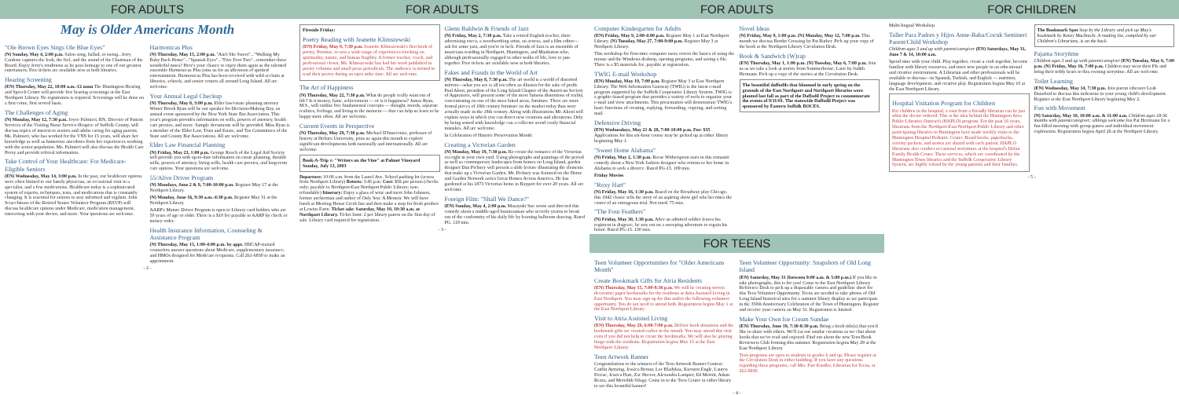FOR ADULTS
May is Older Americans Month
"Ole Brown Eyes Sings Ole Blue Eyes"
(N) Sunday, May 4, 2:00 p.m. Salon song, ballad, or swing...Jerry Cardone captures the look, the feel, and the sound of the Chairman of the Board. Enjoy Jerry's renditions as he pays homage to one of our greatest entertainers. Free tickets are available now at both libraries.
Hearing Screening
(EN) Thursday, May 22, 10:00 a.m.-12 noon The Huntington Hearing and Speech Center will provide free hearing screenings at the East Northport Library. No registration is required. Screenings will be done on a first come, first served basis.
The Challenges of Aging
(N) Monday, May 12, 7:30 p.m. Joyce Palmieri, RN, Director of Patient Services of the Visiting Nurse Service-Hospice of Suffolk County, will discuss topics of interest to seniors and adults caring for aging parents. Ms. Palmieri, who has worked for the VNS for 15 years, will share her knowledge as well as humorous anecdotes from her experiences working with the senior population. Ms. Palmieri will also discuss the Health Care Proxy and provide referral information.
Take Control of Your Healthcare: For Medicare-Eligible Seniors
(EN) Wednesday, May 14, 3:00 p.m. In the past, our healthcare options were often limited to our family physician, an occasional visit to a specialist, and a few medications. Healthcare today is a sophisticated system of experts, techniques, tests, and medications that is constantly changing. It is essential for seniors to stay informed and vigilant. John Sciacchitano of the Retired Senior Volunteer Program (RSVP) will discuss healthcare options under Medicare, medication management, interacting with your doctor, and more. Your questions are welcome.
Harmonicas Plus
(N) Thursday, May 15, 2:00 p.m. "Ain't She Sweet"..."Walking My Baby Back Home"..."Spanish Eyes"..."Five Foot Two"...remember these wonderful tunes? Here's your chance to enjoy them again as the talented ensemble Harmonicas Plus joins us for an afternoon of spirited entertainment. Harmonicas Plus has been received with wild acclaim at libraries, schools, and senior centers all around Long Island. All are welcome.
Your Annual Legal Checkup
(N) Thursday, May 8, 3:00 p.m. Elder law/estate planning attorney Winter Brook Ryan will be our speaker for Decision-Making Day, an annual event sponsored by the New York State Bar Association. This year's program provides information on wills, powers of attorney, health care proxies, and more. Sample documents will be provided. Miss Ryan is a member of the Elder Law, Trust and Estate, and Tax Committees of the State and County Bar Associations. All are welcome.
Elder Law Financial Planning
(N) Friday, May 23, 1:00 p.m. George Roach of the Legal Aid Society will provide you with up-to-date information on estate planning, durable wills, powers of attorney, living wills, health care proxies, and long-term care options. Your questions are welcome.
55/Alive Driver Program
(N) Mondays, June 2 & 9, 7:00-10:00 p.m. Register May 17 at the Northport Library.
(N) Monday, June 16, 9:30 a.m.-4:30 p.m. Register May 31 at the Northport Library.
AARP's Mature Driver Program is open to Library card holders who are 50 years of age or older. There is a $10 fee payable to AARP by check or money order.
Health Insurance Information, Counseling & Assistance Program
(N) Thursday, May 15, 1:00-4:00 p.m. by appt. HIICAP-trained counselors answer questions about Medicare, supplementary insurance, and HMOs designed for Medicare recipients. Call 261-6930 to make an appointment.
- 2 -
FOR ADULTS
Fireside Friday:
Poetry Reading with Jeanette Klimszewski
(EN) Friday, May 9, 7:30 p.m. Jeanette Klimszewski's first book of poetry, Promise, re-sets a wide range of experiences touching on spirituality, nature, and human fragility. A former teacher, coach, and professional clown, Ms. Klimszewski has had her work published in poetry columns and small press periodicals. The audience is invited to read their poetry during an open mike time. All are welcome.
The Art of Happiness
(N) Thursday, May 22, 7:30 p.m. What do people really want out of life? Is it money, fame, achievement — or is it happiness? James Ryan, M.S., will outline five fundamental concepts — thought, moods, separate realities, feelings, and living in the moment — that can help us learn to be happy more often. All are welcome.
Current Events in Perspective
(N) Thursday, May 29, 7:30 p.m. Michael D'Innocenzo, professor of history at Hofstra University, joins us again this month to explore significant developments both nationally and internationally. All are welcome.
Book-A-Trip to "Writers on the Vine" at Palmer Vineyard Sunday, July 13, 2003
Departure: 10:00 a.m. from the Laurel Ave. School parking lot (across from Northport Library) Return: 5:45 p.m. Cost: $56 per person (checks only; payable to Northport-East Northport Public Library; non-refundable) Itinerary: Enjoy a glass of wine and meet John Johnson, former anchorman and author of Only Son: A Memoir. We will have lunch at Meeting House Creek Inn and then make a stop for fresh produce at Lewins Farm. Ticket sale: Saturday, May 10, 10:30 a.m. at Northport Library. Ticket limit: 2 per library patron on the first day of sale. Library card required for registration.
Glenn Baldwin & Friends of Jazz
(N) Friday, May 2, 7:30 p.m. Take a retired English teacher, three advertising execs, a woodworking artist, an actress, and a film editor—ask for some jazz, and you're in luck. Friends of Jazz is an ensemble of musicians residing in Northport, Huntington, and Manhattan who, although professionally engaged in other walks of life, love to jam together. Free tickets are available now at both libraries.
Fakes and Frauds in the World of Art
(N) Thursday, May 8, 7:30 p.m. The art world is a world of distorted mirrors—what you see is all too often an illusion for the sake of profit. Paul Aloni, president of the Long Island Chapter of the American Society of Appraisers, will present some of the more famous distortions of reality, concentrating on one of the most faked areas, furniture. There are more formal pieces of 18th century furniture on the market today than were actually made in the 18th century. Along with illustrations Mr. Akoni will explain ways in which you can detect new creations and alterations. Only by being armed with knowledge can a collector avoid costly financial mistakes. All are welcome.
In Celebration of Historic Preservation Month:
Creating a Victorian Garden
(N) Monday, May 19, 7:30 p.m. Re-create the romance of the Victorian era right in your own yard. Using photographs and paintings of the period as well as contemporary landscapes from homes on Long Island, garden designer Dan Pichney will present a slide lecture illustrating the elements that make up a Victorian Garden. Mr. Pichney was featured on the Home and Garden Network series Great Homes Across America. He has gardened at his 1873 Victorian home in Bayport for over 20 years. All are welcome.
Foreign Film: "Shall We Dance?"
(EN) Sunday, May 4, 2:00 p.m. Masayuki Suo wrote and directed this comedy about a middle-aged businessman who secretly yearns to break out of the conformity of his daily life by learning ballroom dancing. Rated PG. 119 min.
- 3 -
FOR ADULTS
Computer Kindergarten for Adults
(EN) Friday, May 9, 2:00-4:00 p.m. Register May 1 at East Northport Library. (N) Tuesday, May 27, 7:00-9:00 p.m. Register May 3 at Northport Library.
This workshop for first-time computer users covers the basics of using the mouse and the Windows desktop, opening programs, and saving a file. There is a $5 materials fee, payable at registration.
TWIG E-mail Workshop
(EN) Monday, May 19, 7:00 p.m. Register May 3 at East Northport Library. The Web Information Gateway (TWIG) is the latest e-mail program supported by the Suffolk Cooperative Library System. TWIG is a graphic-based program that provides a variety of tools to organize your e-mail and view attachments. This presentation will demonstrate TWIG's basic functions of creating, replying, forwarding, copying, and sorting mail.
Defensive Driving
(EN) Wednesdays, May 21 & 28, 7:00-10:00 p.m. Fee: $35 Applications for this six-hour course may be picked up at either library beginning May 1.
"Sweet Home Alabama"
(N) Friday, May 2, 1:30 p.m. Reese Witherspoon stars in this romantic comedy about a New York fashion designer who returns to her home in Alabama to seek a divorce. Rated PG-13. 109 min.
Friday Movies
"Roxy Hart"
(N) Friday, May 16, 1:30 p.m. Based on the Broadway play Chicago, this 1942 classic tells the story of an aspiring show girl who becomes the center of an outrageous trial. Not rated. 75 min.
"The Four Feathers"
(N) Friday, May 30, 1:30 p.m. After an admired soldier leaves his regiment in disgrace, he sets out on a sweeping adventure to regain his honor. Rated PG-13. 130 min.
Novel Ideas
(N) Friday, May 9, 1:00 p.m. (N) Monday, May 12, 7:00 p.m. This month we discuss Border Crossing by Pat Barker. Pick up your copy of the book at the Northport Library Circulation Desk.
Book & Sandwich (W)rap
(EN) Thursday, May 1, 1:00 p.m. (N) Tuesday, May 6, 7:00 p.m. Join us as we take a look at stories from Summerhouse, Later by Judith Hermann. Pick up a copy of the stories at the Circulation Desk.
The beautiful daffodils that bloomed in early spring on the grounds of the East Northport and Northport libraries were planted last fall as part of the Daffodil Project to commemorate the events of 9/11/01. The statewide Daffodil Project was sponsored by Eastern Suffolk BOCES.
FOR TEENS
Teen Volunteer Opportunities for "Older Americans Month"
Create Bookmark Gifts for Atria Residents
(EN) Thursday, May 15, 7:00-8:30 p.m. We will be creating woven decorative paper bookmarks for the residents at Atria Assisted Living in East Northport. You may sign up for this and/or the following volunteer opportunity. You do not need to attend both. Registration begins May 1 at the East Northport Library.
Visit to Atria Assisted Living
(EN) Thursday, May 29, 6:00-7:00 p.m. Deliver book donations and the bookmark gifts we created earlier in the month. You may attend this visit even if you did not help to create the bookmarks. We will also be playing bingo with the residents. Registration begins May 15 at the East Northport Library.
Teen Artwork Banner
Congratulations to the winners of the Teen Artwork Banner Contest: Caitlin Aymong, Jessica Bernat, Lee Bladykas, Kiersten Engle, Lauren Freese, Jessica Hart, Zac Hoctor, Alexandra Lampier, Ed Merritt, Adam Rezza, and Meredith Silagy. Come in to the Teen Center in either library to see this beautiful banner!
Teen Volunteer Opportunity: Snapshots of Old Long Island
(EN) Saturday, May 31 (between 9:00 a.m. & 5:00 p.m.) If you like to take photographs, this is for you! Come to the East Northport Library Reference Desk to pick up a disposable camera and guideline sheet for this Teen Volunteer Opportunity. Teens are needed to take photos of Old Long Island historical sites for a summer library display as we participate in the 350th Anniversary Celebration of the Town of Huntington. Register and receive your camera on May 31. Registration is limited.
Make Your Own Ice Cream Sundae
(EN) Thursday, June 19, 7:30-8:30 p.m. Bring a book title(s) that you'd like to share with others. We'll eat our sundae creations as we chat about books that we've read and enjoyed. Find out about the new Teen Book Reviewers Club forming this summer. Registration begins May 29 at the East Northport Library.
Teen programs are open to students in grades 6 and up. Please register at the Circulation Desk in either building. If you have any questions regarding these programs, call Mrs. Farr Kindler, Librarian for Teens, at 261-6930.
- 4 -
FOR CHILDREN
Multi-lingual Workshop
Taller Para Padres y Hijos Anne-Baba/Cocuk Semineri Parent/Child Workshop
Children ages 3 and up with parent/caregiver (EN) Saturdays, May 31, June 7 & 14, 10:00 a.m.
Spend time with your child. Play together, create a craft together, become familiar with library resources, and meet new people in an educational and creative environment. A Librarian and other professionals will be available to discuss—in Spanish, Turkish, and English — nutrition, language development, and creative play. Registration begins May 10 at the East Northport Library.
Hospital Visitation Program for Children
For children in the hospital, a visit from a friendly librarian can be just what the doctor ordered. This is the idea behind the Huntington Area Public Libraries Outreach (HAPLO) program. For the past 16 years, librarians from the Northport-East Northport Public Library and other participating libraries in Huntington have made weekly visits to the Huntington Hospital Pediatric Center. Board books, paperbacks, activity packets, and stories are shared with each patient. HAPLO librarians also conduct occasional storytimes at the hospital's Dolan Family Health Center. These services, which are coordinated by the Huntington Town libraries and the Suffolk Cooperative Library System, are highly valued by the young patients and their families.
The Bookmark Spot Stop by the Library and pick up May's bookmark by Kenzy Machnicki. A reading list, compiled by our Children's Librarians, is on the back.
Pajama Storytime
Children ages 3 and up with parent/caregiver (EN) Tuesday, May 6, 7:00 p.m. (N) Friday, May 16, 7:00 p.m. Children may wear their PJs and bring their teddy bears to this evening storytime. All are welcome.
Toilet Learning
(EN) Wednesday, May 14, 7:30 p.m. Join parent educator Leah Dunsford to discuss this milestone in your young child's development. Register at the East Northport Library beginning May 2.
Fun with Movement
(N) Saturday, May 10, 10:00 a.m. & 11:00 a.m. Children ages 18-36 months with parent/caregiver; siblings welcome Jon Pat Herrmann for a fun-filled morning with group games and individual movement exploration. Registration begins April 26 at the Northport Library.
- 5 -